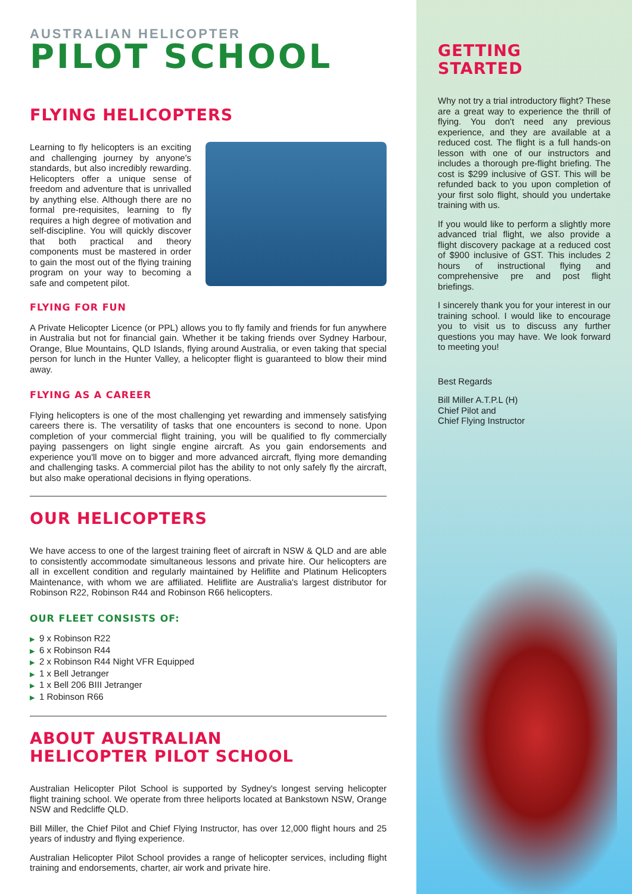AUSTRALIAN HELICOPTER
PILOT SCHOOL
FLYING HELICOPTERS
Learning to fly helicopters is an exciting and challenging journey by anyone's standards, but also incredibly rewarding. Helicopters offer a unique sense of freedom and adventure that is unrivalled by anything else. Although there are no formal pre-requisites, learning to fly requires a high degree of motivation and self-discipline. You will quickly discover that both practical and theory components must be mastered in order to gain the most out of the flying training program on your way to becoming a safe and competent pilot.
FLYING FOR FUN
A Private Helicopter Licence (or PPL) allows you to fly family and friends for fun anywhere in Australia but not for financial gain. Whether it be taking friends over Sydney Harbour, Orange, Blue Mountains, QLD Islands, flying around Australia, or even taking that special person for lunch in the Hunter Valley, a helicopter flight is guaranteed to blow their mind away.
FLYING AS A CAREER
Flying helicopters is one of the most challenging yet rewarding and immensely satisfying careers there is. The versatility of tasks that one encounters is second to none. Upon completion of your commercial flight training, you will be qualified to fly commercially paying passengers on light single engine aircraft. As you gain endorsements and experience you'll move on to bigger and more advanced aircraft, flying more demanding and challenging tasks. A commercial pilot has the ability to not only safely fly the aircraft, but also make operational decisions in flying operations.
OUR HELICOPTERS
We have access to one of the largest training fleet of aircraft in NSW & QLD and are able to consistently accommodate simultaneous lessons and private hire. Our helicopters are all in excellent condition and regularly maintained by Heliflite and Platinum Helicopters Maintenance, with whom we are affiliated. Heliflite are Australia's largest distributor for Robinson R22, Robinson R44 and Robinson R66 helicopters.
OUR FLEET CONSISTS OF:
▶ 9 x Robinson R22
▶ 6 x Robinson R44
▶ 2 x Robinson R44 Night VFR Equipped
▶ 1 x Bell Jetranger
▶ 1 x Bell 206 BIII Jetranger
▶ 1 Robinson R66
ABOUT AUSTRALIAN
HELICOPTER PILOT SCHOOL
Australian Helicopter Pilot School is supported by Sydney's longest serving helicopter flight training school. We operate from three heliports located at Bankstown NSW, Orange NSW and Redcliffe QLD.
Bill Miller, the Chief Pilot and Chief Flying Instructor, has over 12,000 flight hours and 25 years of industry and flying experience.
Australian Helicopter Pilot School provides a range of helicopter services, including flight training and endorsements, charter, air work and private hire.
GETTING
STARTED
Why not try a trial introductory flight? These are a great way to experience the thrill of flying. You don't need any previous experience, and they are available at a reduced cost. The flight is a full hands-on lesson with one of our instructors and includes a thorough pre-flight briefing. The cost is $299 inclusive of GST. This will be refunded back to you upon completion of your first solo flight, should you undertake training with us.
If you would like to perform a slightly more advanced trial flight, we also provide a flight discovery package at a reduced cost of $900 inclusive of GST. This includes 2 hours of instructional flying and comprehensive pre and post flight briefings.
I sincerely thank you for your interest in our training school. I would like to encourage you to visit us to discuss any further questions you may have. We look forward to meeting you!
Best Regards
Bill Miller A.T.P.L (H)
Chief Pilot and
Chief Flying Instructor